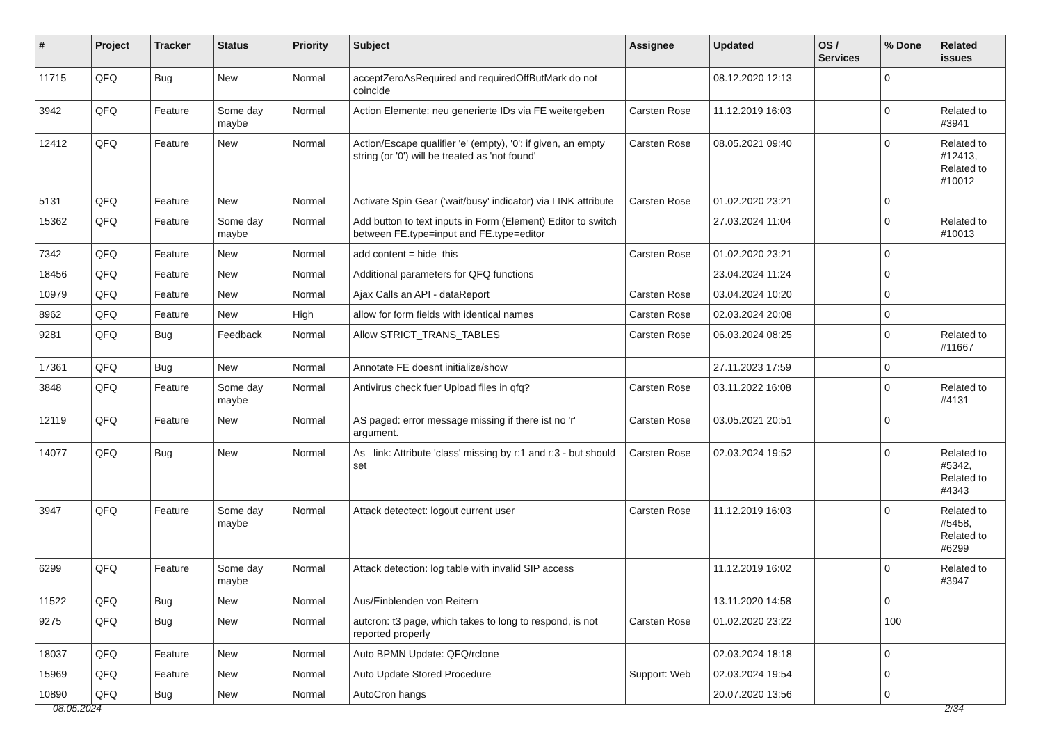| # | Project | Tracker | Status | Priority | Subject | Assignee | Updated | OS / Services | % Done | Related issues |
| --- | --- | --- | --- | --- | --- | --- | --- | --- | --- | --- |
| 11715 | QFQ | Bug | New | Normal | acceptZeroAsRequired and requiredOffButMark do not coincide | | 08.12.2020 12:13 | | 0 | |
| 3942 | QFQ | Feature | Some day maybe | Normal | Action Elemente: neu generierte IDs via FE weitergeben | Carsten Rose | 11.12.2019 16:03 | | 0 | Related to #3941 |
| 12412 | QFQ | Feature | New | Normal | Action/Escape qualifier 'e' (empty), '0': if given, an empty string (or '0') will be treated as 'not found' | Carsten Rose | 08.05.2021 09:40 | | 0 | Related to #12413, Related to #10012 |
| 5131 | QFQ | Feature | New | Normal | Activate Spin Gear ('wait/busy' indicator) via LINK attribute | Carsten Rose | 01.02.2020 23:21 | | 0 | |
| 15362 | QFQ | Feature | Some day maybe | Normal | Add button to text inputs in Form (Element) Editor to switch between FE.type=input and FE.type=editor | | 27.03.2024 11:04 | | 0 | Related to #10013 |
| 7342 | QFQ | Feature | New | Normal | add content = hide_this | Carsten Rose | 01.02.2020 23:21 | | 0 | |
| 18456 | QFQ | Feature | New | Normal | Additional parameters for QFQ functions | | 23.04.2024 11:24 | | 0 | |
| 10979 | QFQ | Feature | New | Normal | Ajax Calls an API - dataReport | Carsten Rose | 03.04.2024 10:20 | | 0 | |
| 8962 | QFQ | Feature | New | High | allow for form fields with identical names | Carsten Rose | 02.03.2024 20:08 | | 0 | |
| 9281 | QFQ | Bug | Feedback | Normal | Allow STRICT_TRANS_TABLES | Carsten Rose | 06.03.2024 08:25 | | 0 | Related to #11667 |
| 17361 | QFQ | Bug | New | Normal | Annotate FE doesnt initialize/show | | 27.11.2023 17:59 | | 0 | |
| 3848 | QFQ | Feature | Some day maybe | Normal | Antivirus check fuer Upload files in qfq? | Carsten Rose | 03.11.2022 16:08 | | 0 | Related to #4131 |
| 12119 | QFQ | Feature | New | Normal | AS paged: error message missing if there ist no 'r' argument. | Carsten Rose | 03.05.2021 20:51 | | 0 | |
| 14077 | QFQ | Bug | New | Normal | As _link: Attribute 'class' missing by r:1 and r:3 - but should set | Carsten Rose | 02.03.2024 19:52 | | 0 | Related to #5342, Related to #4343 |
| 3947 | QFQ | Feature | Some day maybe | Normal | Attack detectect: logout current user | Carsten Rose | 11.12.2019 16:03 | | 0 | Related to #5458, Related to #6299 |
| 6299 | QFQ | Feature | Some day maybe | Normal | Attack detection: log table with invalid SIP access | | 11.12.2019 16:02 | | 0 | Related to #3947 |
| 11522 | QFQ | Bug | New | Normal | Aus/Einblenden von Reitern | | 13.11.2020 14:58 | | 0 | |
| 9275 | QFQ | Bug | New | Normal | autcron: t3 page, which takes to long to respond, is not reported properly | Carsten Rose | 01.02.2020 23:22 | | 100 | |
| 18037 | QFQ | Feature | New | Normal | Auto BPMN Update: QFQ/rclone | | 02.03.2024 18:18 | | 0 | |
| 15969 | QFQ | Feature | New | Normal | Auto Update Stored Procedure | Support: Web | 02.03.2024 19:54 | | 0 | |
| 10890 | QFQ | Bug | New | Normal | AutoCron hangs | | 20.07.2020 13:56 | | 0 | |
08.05.2024 2/34